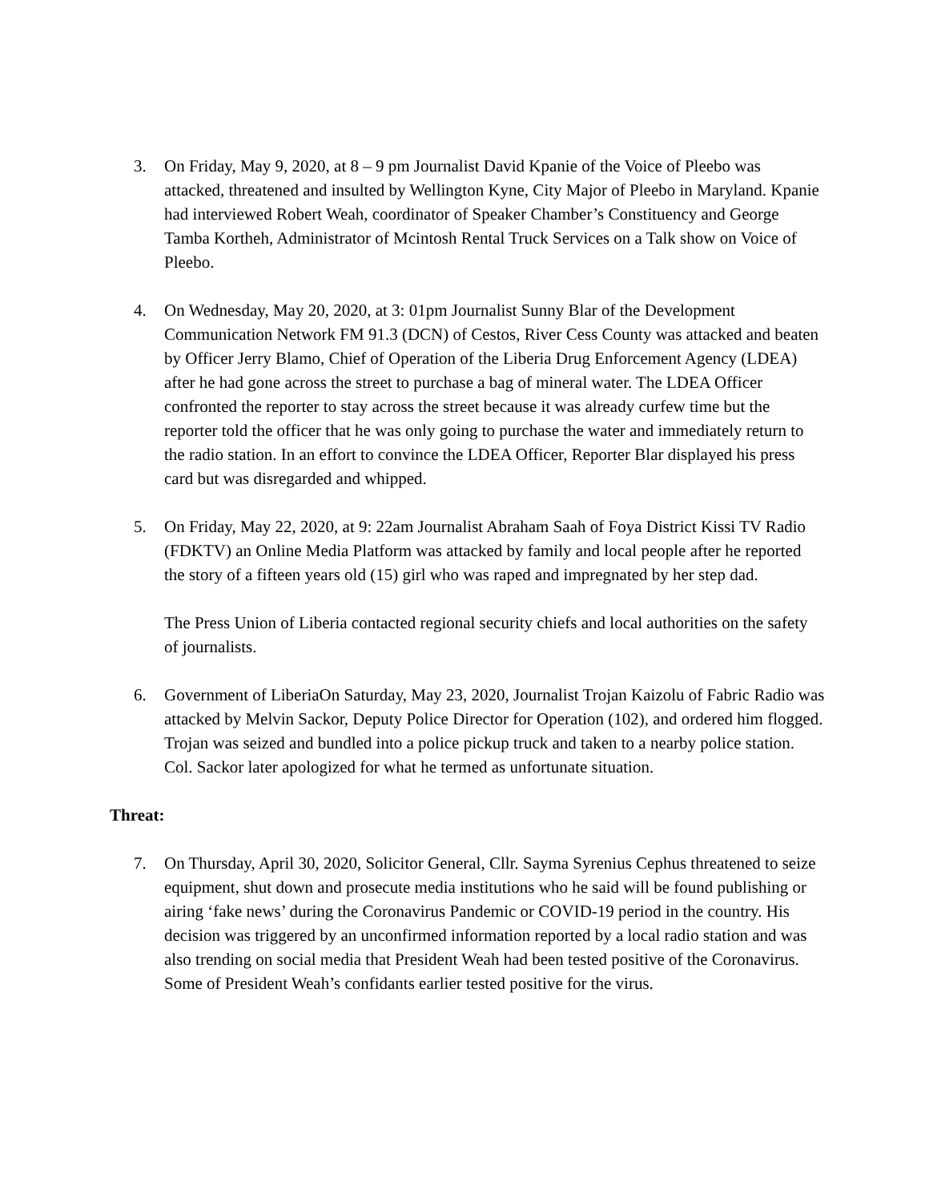3. On Friday, May 9, 2020, at 8 – 9 pm Journalist David Kpanie of the Voice of Pleebo was attacked, threatened and insulted by Wellington Kyne, City Major of Pleebo in Maryland. Kpanie had interviewed Robert Weah, coordinator of Speaker Chamber’s Constituency and George Tamba Kortheh, Administrator of Mcintosh Rental Truck Services on a Talk show on Voice of Pleebo.
4. On Wednesday, May 20, 2020, at 3: 01pm Journalist Sunny Blar of the Development Communication Network FM 91.3 (DCN) of Cestos, River Cess County was attacked and beaten by Officer Jerry Blamo, Chief of Operation of the Liberia Drug Enforcement Agency (LDEA) after he had gone across the street to purchase a bag of mineral water. The LDEA Officer confronted the reporter to stay across the street because it was already curfew time but the reporter told the officer that he was only going to purchase the water and immediately return to the radio station. In an effort to convince the LDEA Officer, Reporter Blar displayed his press card but was disregarded and whipped.
5. On Friday, May 22, 2020, at 9: 22am Journalist Abraham Saah of Foya District Kissi TV Radio (FDKTV) an Online Media Platform was attacked by family and local people after he reported the story of a fifteen years old (15) girl who was raped and impregnated by her step dad.
The Press Union of Liberia contacted regional security chiefs and local authorities on the safety of journalists.
6. Government of LiberiaOn Saturday, May 23, 2020, Journalist Trojan Kaizolu of Fabric Radio was attacked by Melvin Sackor, Deputy Police Director for Operation (102), and ordered him flogged. Trojan was seized and bundled into a police pickup truck and taken to a nearby police station. Col. Sackor later apologized for what he termed as unfortunate situation.
Threat:
7. On Thursday, April 30, 2020, Solicitor General, Cllr. Sayma Syrenius Cephus threatened to seize equipment, shut down and prosecute media institutions who he said will be found publishing or airing ‘fake news’ during the Coronavirus Pandemic or COVID-19 period in the country. His decision was triggered by an unconfirmed information reported by a local radio station and was also trending on social media that President Weah had been tested positive of the Coronavirus. Some of President Weah’s confidants earlier tested positive for the virus.